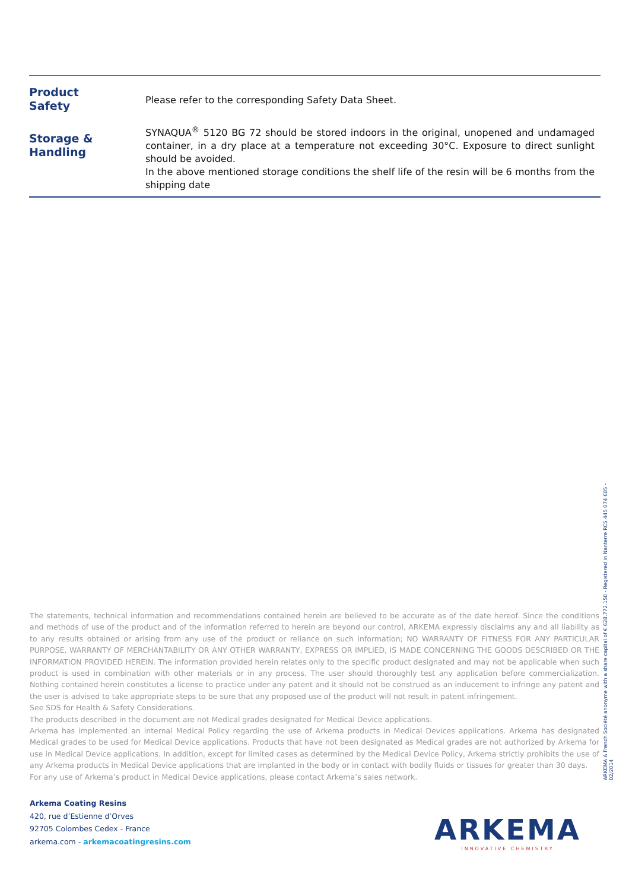| Product Safety | Please refer to the corresponding Safety Data Sheet. |
| Storage & Handling | SYNAQUA<sup>®</sup> 5120 BG 72 should be stored indoors in the original, unopened and undamaged container, in a dry place at a temperature not exceeding 30°C. Exposure to direct sunlight should be avoided. In the above mentioned storage conditions the shelf life of the resin will be 6 months from the shipping date |
The statements, technical information and recommendations contained herein are believed to be accurate as of the date hereof. Since the conditions and methods of use of the product and of the information referred to herein are beyond our control, ARKEMA expressly disclaims any and all liability as to any results obtained or arising from any use of the product or reliance on such information; NO WARRANTY OF FITNESS FOR ANY PARTICULAR PURPOSE, WARRANTY OF MERCHANTABILITY OR ANY OTHER WARRANTY, EXPRESS OR IMPLIED, IS MADE CONCERNING THE GOODS DESCRIBED OR THE INFORMATION PROVIDED HEREIN. The information provided herein relates only to the specific product designated and may not be applicable when such product is used in combination with other materials or in any process. The user should thoroughly test any application before commercialization. Nothing contained herein constitutes a license to practice under any patent and it should not be construed as an inducement to infringe any patent and the user is advised to take appropriate steps to be sure that any proposed use of the product will not result in patent infringement.
See SDS for Health & Safety Considerations.
The products described in the document are not Medical grades designated for Medical Device applications.
Arkema has implemented an internal Medical Policy regarding the use of Arkema products in Medical Devices applications. Arkema has designated Medical grades to be used for Medical Device applications. Products that have not been designated as Medical grades are not authorized by Arkema for use in Medical Device applications. In addition, except for limited cases as determined by the Medical Device Policy, Arkema strictly prohibits the use of any Arkema products in Medical Device applications that are implanted in the body or in contact with bodily fluids or tissues for greater than 30 days.
For any use of Arkema’s product in Medical Device applications, please contact Arkema’s sales network.
ARKEMA A French Société anonyme with a share capital of € 628.772.150 - Registered in Nanterre RCS 445 074 685 - 02/2014
Arkema Coating Resins
420, rue d’Estienne d’Orves
92705 Colombes Cedex - France
arkema.com - arkemacoatingresins.com
ARKEMA
INNOVATIVE CHEMISTRY